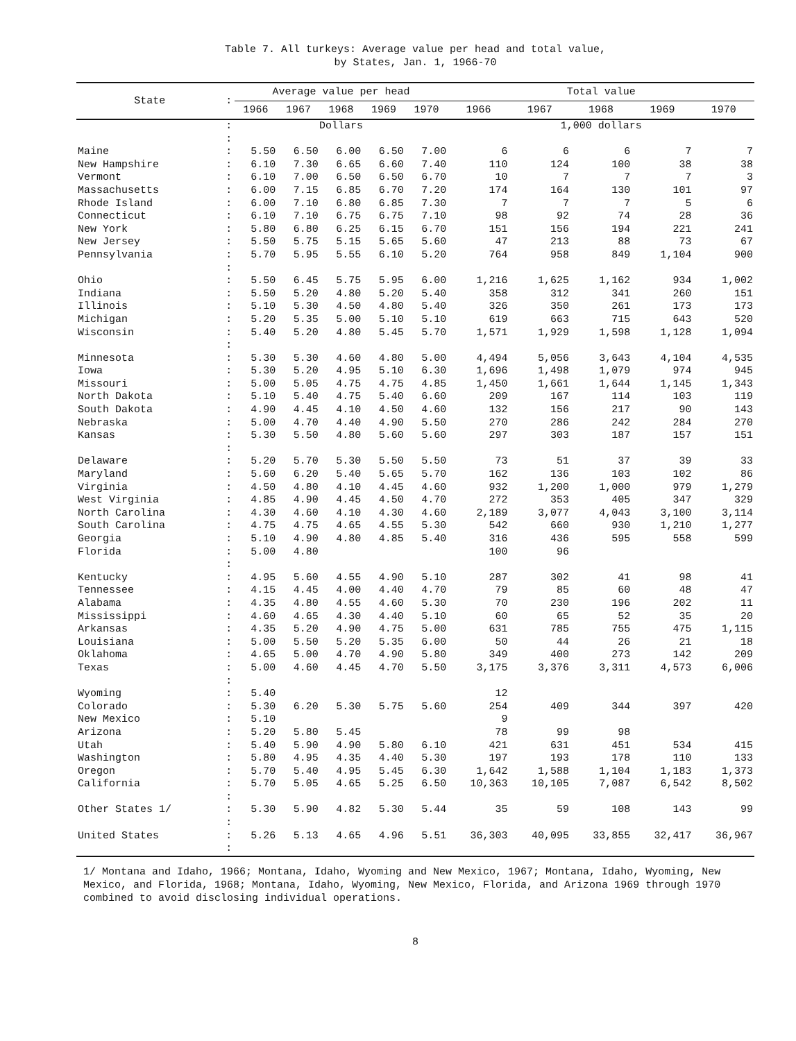Table 7. All turkeys: Average value per head and total value,
by States, Jan. 1, 1966-70
| State | : | Average value per head | | | | | Total value | | | | |
| --- | --- | --- | --- | --- | --- | --- | --- | --- | --- | --- | --- |
| | | 1966 | 1967 | 1968 | 1969 | 1970 | 1966 | 1967 | 1968 | 1969 | 1970 |
| | : | Dollars | | | | | 1,000 dollars | | | | |
| | : | | | | | | | | | | |
| Maine | : | 5.50 | 6.50 | 6.00 | 6.50 | 7.00 | 6 | 6 | 6 | 7 | 7 |
| New Hampshire | : | 6.10 | 7.30 | 6.65 | 6.60 | 7.40 | 110 | 124 | 100 | 38 | 38 |
| Vermont | : | 6.10 | 7.00 | 6.50 | 6.50 | 6.70 | 10 | 7 | 7 | 7 | 3 |
| Massachusetts | : | 6.00 | 7.15 | 6.85 | 6.70 | 7.20 | 174 | 164 | 130 | 101 | 97 |
| Rhode Island | : | 6.00 | 7.10 | 6.80 | 6.85 | 7.30 | 7 | 7 | 7 | 5 | 6 |
| Connecticut | : | 6.10 | 7.10 | 6.75 | 6.75 | 7.10 | 98 | 92 | 74 | 28 | 36 |
| New York | : | 5.80 | 6.80 | 6.25 | 6.15 | 6.70 | 151 | 156 | 194 | 221 | 241 |
| New Jersey | : | 5.50 | 5.75 | 5.15 | 5.65 | 5.60 | 47 | 213 | 88 | 73 | 67 |
| Pennsylvania | : | 5.70 | 5.95 | 5.55 | 6.10 | 5.20 | 764 | 958 | 849 | 1,104 | 900 |
| | : | | | | | | | | | | |
| Ohio | : | 5.50 | 6.45 | 5.75 | 5.95 | 6.00 | 1,216 | 1,625 | 1,162 | 934 | 1,002 |
| Indiana | : | 5.50 | 5.20 | 4.80 | 5.20 | 5.40 | 358 | 312 | 341 | 260 | 151 |
| Illinois | : | 5.10 | 5.30 | 4.50 | 4.80 | 5.40 | 326 | 350 | 261 | 173 | 173 |
| Michigan | : | 5.20 | 5.35 | 5.00 | 5.10 | 5.10 | 619 | 663 | 715 | 643 | 520 |
| Wisconsin | : | 5.40 | 5.20 | 4.80 | 5.45 | 5.70 | 1,571 | 1,929 | 1,598 | 1,128 | 1,094 |
| | : | | | | | | | | | | |
| Minnesota | : | 5.30 | 5.30 | 4.60 | 4.80 | 5.00 | 4,494 | 5,056 | 3,643 | 4,104 | 4,535 |
| Iowa | : | 5.30 | 5.20 | 4.95 | 5.10 | 6.30 | 1,696 | 1,498 | 1,079 | 974 | 945 |
| Missouri | : | 5.00 | 5.05 | 4.75 | 4.75 | 4.85 | 1,450 | 1,661 | 1,644 | 1,145 | 1,343 |
| North Dakota | : | 5.10 | 5.40 | 4.75 | 5.40 | 6.60 | 209 | 167 | 114 | 103 | 119 |
| South Dakota | : | 4.90 | 4.45 | 4.10 | 4.50 | 4.60 | 132 | 156 | 217 | 90 | 143 |
| Nebraska | : | 5.00 | 4.70 | 4.40 | 4.90 | 5.50 | 270 | 286 | 242 | 284 | 270 |
| Kansas | : | 5.30 | 5.50 | 4.80 | 5.60 | 5.60 | 297 | 303 | 187 | 157 | 151 |
| | : | | | | | | | | | | |
| Delaware | : | 5.20 | 5.70 | 5.30 | 5.50 | 5.50 | 73 | 51 | 37 | 39 | 33 |
| Maryland | : | 5.60 | 6.20 | 5.40 | 5.65 | 5.70 | 162 | 136 | 103 | 102 | 86 |
| Virginia | : | 4.50 | 4.80 | 4.10 | 4.45 | 4.60 | 932 | 1,200 | 1,000 | 979 | 1,279 |
| West Virginia | : | 4.85 | 4.90 | 4.45 | 4.50 | 4.70 | 272 | 353 | 405 | 347 | 329 |
| North Carolina | : | 4.30 | 4.60 | 4.10 | 4.30 | 4.60 | 2,189 | 3,077 | 4,043 | 3,100 | 3,114 |
| South Carolina | : | 4.75 | 4.75 | 4.65 | 4.55 | 5.30 | 542 | 660 | 930 | 1,210 | 1,277 |
| Georgia | : | 5.10 | 4.90 | 4.80 | 4.85 | 5.40 | 316 | 436 | 595 | 558 | 599 |
| Florida | : | 5.00 | 4.80 | | | | 100 | 96 | | | |
| | : | | | | | | | | | | |
| Kentucky | : | 4.95 | 5.60 | 4.55 | 4.90 | 5.10 | 287 | 302 | 41 | 98 | 41 |
| Tennessee | : | 4.15 | 4.45 | 4.00 | 4.40 | 4.70 | 79 | 85 | 60 | 48 | 47 |
| Alabama | : | 4.35 | 4.80 | 4.55 | 4.60 | 5.30 | 70 | 230 | 196 | 202 | 11 |
| Mississippi | : | 4.60 | 4.65 | 4.30 | 4.40 | 5.10 | 60 | 65 | 52 | 35 | 20 |
| Arkansas | : | 4.35 | 5.20 | 4.90 | 4.75 | 5.00 | 631 | 785 | 755 | 475 | 1,115 |
| Louisiana | : | 5.00 | 5.50 | 5.20 | 5.35 | 6.00 | 50 | 44 | 26 | 21 | 18 |
| Oklahoma | : | 4.65 | 5.00 | 4.70 | 4.90 | 5.80 | 349 | 400 | 273 | 142 | 209 |
| Texas | : | 5.00 | 4.60 | 4.45 | 4.70 | 5.50 | 3,175 | 3,376 | 3,311 | 4,573 | 6,006 |
| | : | | | | | | | | | | |
| Wyoming | : | 5.40 | | | | | 12 | | | | |
| Colorado | : | 5.30 | 6.20 | 5.30 | 5.75 | 5.60 | 254 | 409 | 344 | 397 | 420 |
| New Mexico | : | 5.10 | | | | | 9 | | | | |
| Arizona | : | 5.20 | 5.80 | 5.45 | | | 78 | 99 | 98 | | |
| Utah | : | 5.40 | 5.90 | 4.90 | 5.80 | 6.10 | 421 | 631 | 451 | 534 | 415 |
| Washington | : | 5.80 | 4.95 | 4.35 | 4.40 | 5.30 | 197 | 193 | 178 | 110 | 133 |
| Oregon | : | 5.70 | 5.40 | 4.95 | 5.45 | 6.30 | 1,642 | 1,588 | 1,104 | 1,183 | 1,373 |
| California | : | 5.70 | 5.05 | 4.65 | 5.25 | 6.50 | 10,363 | 10,105 | 7,087 | 6,542 | 8,502 |
| | : | | | | | | | | | | |
| Other States 1/ | : | 5.30 | 5.90 | 4.82 | 5.30 | 5.44 | 35 | 59 | 108 | 143 | 99 |
| | : | | | | | | | | | | |
| United States | : | 5.26 | 5.13 | 4.65 | 4.96 | 5.51 | 36,303 | 40,095 | 33,855 | 32,417 | 36,967 |
| | : | | | | | | | | | | |
1/ Montana and Idaho, 1966; Montana, Idaho, Wyoming and New Mexico, 1967; Montana, Idaho, Wyoming, New Mexico, and Florida, 1968; Montana, Idaho, Wyoming, New Mexico, Florida, and Arizona 1969 through 1970 combined to avoid disclosing individual operations.
8